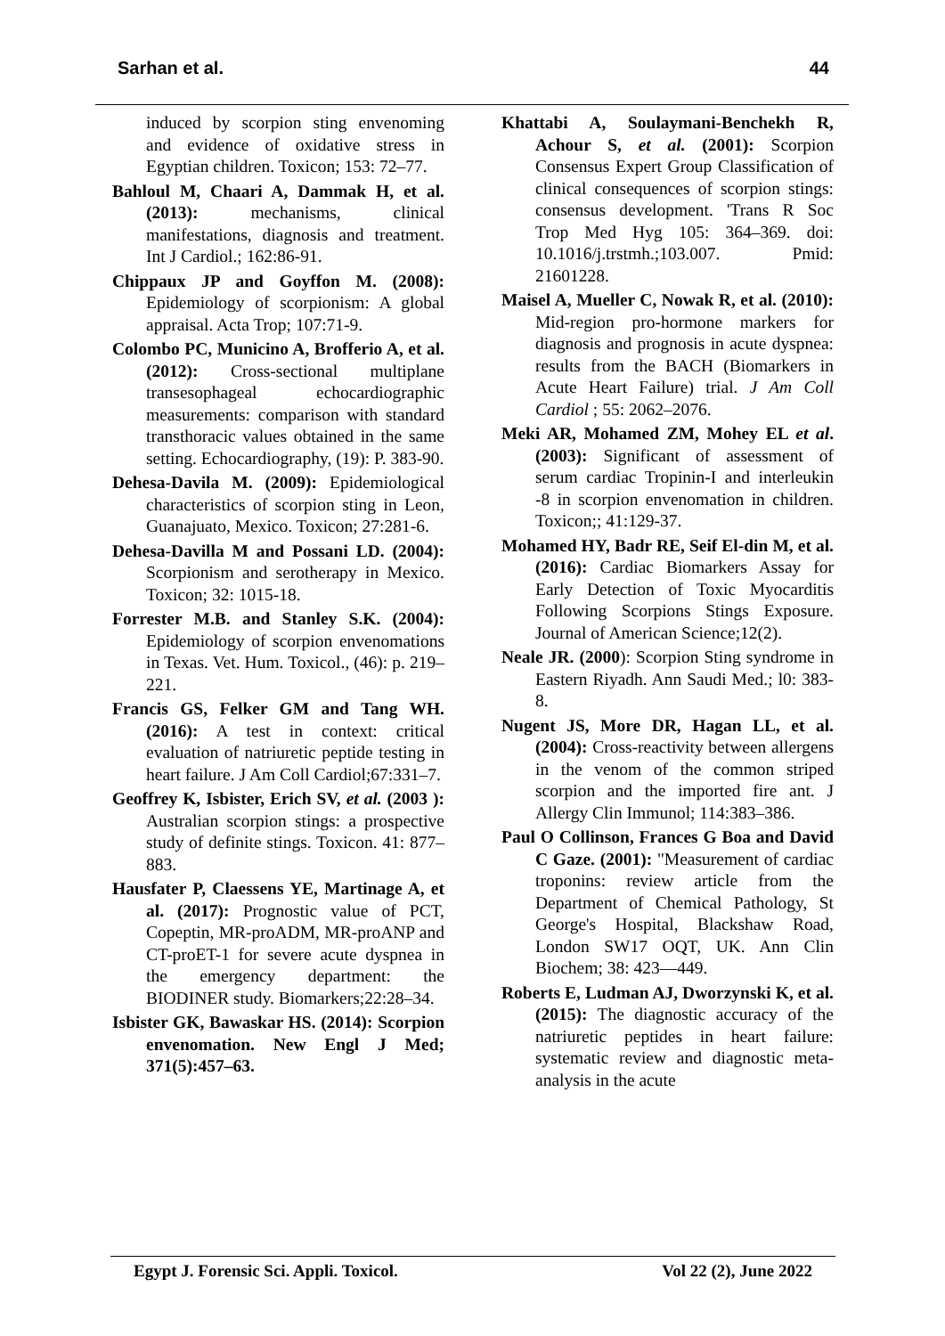Sarhan et al. 44
induced by scorpion sting envenoming and evidence of oxidative stress in Egyptian children. Toxicon; 153: 72–77.
Bahloul M, Chaari A, Dammak H, et al. (2013): mechanisms, clinical manifestations, diagnosis and treatment. Int J Cardiol.; 162:86-91.
Chippaux JP and Goyffon M. (2008): Epidemiology of scorpionism: A global appraisal. Acta Trop; 107:71-9.
Colombo PC, Municino A, Brofferio A, et al. (2012): Cross-sectional multiplane transesophageal echocardiographic measurements: comparison with standard transthoracic values obtained in the same setting. Echocardiography, (19): P. 383-90.
Dehesa-Davila M. (2009): Epidemiological characteristics of scorpion sting in Leon, Guanajuato, Mexico. Toxicon; 27:281-6.
Dehesa-Davilla M and Possani LD. (2004): Scorpionism and serotherapy in Mexico. Toxicon; 32: 1015-18.
Forrester M.B. and Stanley S.K. (2004): Epidemiology of scorpion envenomations in Texas. Vet. Hum. Toxicol., (46): p. 219–221.
Francis GS, Felker GM and Tang WH. (2016): A test in context: critical evaluation of natriuretic peptide testing in heart failure. J Am Coll Cardiol;67:331–7.
Geoffrey K, Isbister, Erich SV, et al. (2003 ): Australian scorpion stings: a prospective study of definite stings. Toxicon. 41: 877–883.
Hausfater P, Claessens YE, Martinage A, et al. (2017): Prognostic value of PCT, Copeptin, MR-proADM, MR-proANP and CT-proET-1 for severe acute dyspnea in the emergency department: the BIODINER study. Biomarkers;22:28–34.
Isbister GK, Bawaskar HS. (2014): Scorpion envenomation. New Engl J Med; 371(5):457–63.
Khattabi A, Soulaymani-Benchekh R, Achour S, et al. (2001): Scorpion Consensus Expert Group Classification of clinical consequences of scorpion stings: consensus development. 'Trans R Soc Trop Med Hyg 105: 364–369. doi: 10.1016/j.trstmh.;103.007. Pmid: 21601228.
Maisel A, Mueller C, Nowak R, et al. (2010): Mid-region pro-hormone markers for diagnosis and prognosis in acute dyspnea: results from the BACH (Biomarkers in Acute Heart Failure) trial. J Am Coll Cardiol ; 55: 2062–2076.
Meki AR, Mohamed ZM, Mohey EL et al. (2003): Significant of assessment of serum cardiac Tropinin-I and interleukin -8 in scorpion envenomation in children. Toxicon;; 41:129-37.
Mohamed HY, Badr RE, Seif El-din M, et al. (2016): Cardiac Biomarkers Assay for Early Detection of Toxic Myocarditis Following Scorpions Stings Exposure. Journal of American Science;12(2).
Neale JR. (2000): Scorpion Sting syndrome in Eastern Riyadh. Ann Saudi Med.; l0: 383-8.
Nugent JS, More DR, Hagan LL, et al. (2004): Cross-reactivity between allergens in the venom of the common striped scorpion and the imported fire ant. J Allergy Clin Immunol; 114:383–386.
Paul O Collinson, Frances G Boa and David C Gaze. (2001): "Measurement of cardiac troponins: review article from the Department of Chemical Pathology, St George's Hospital, Blackshaw Road, London SW17 OQT, UK. Ann Clin Biochem; 38: 423—449.
Roberts E, Ludman AJ, Dworzynski K, et al. (2015): The diagnostic accuracy of the natriuretic peptides in heart failure: systematic review and diagnostic meta-analysis in the acute
Egypt J. Forensic Sci. Appli. Toxicol. Vol 22 (2), June 2022